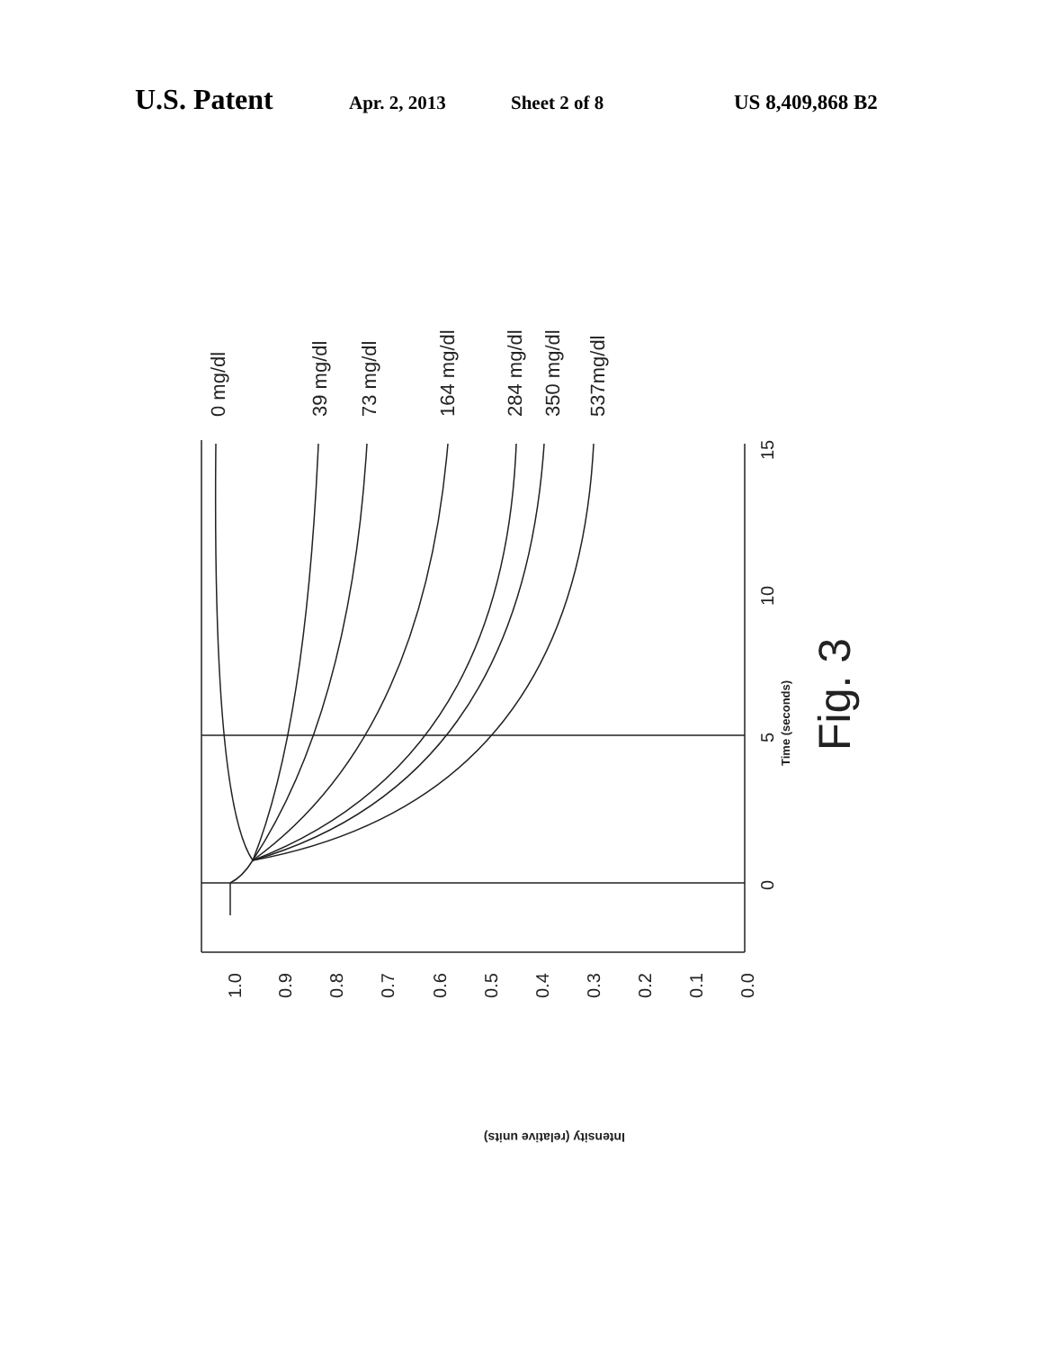U.S. Patent Apr. 2, 2013 Sheet 2 of 8 US 8,409,868 B2
0 mg/dl
39 mg/dl
73 mg/dl
164 mg/dl
284 mg/dl
350 mg/dl
537mg/dl
1.0
0.9
0.8
0.7
0.6
0.5
0.4
0.3
0.2
0.1
0.0
0
5
10
15
Time (seconds)
Fig. 3
Intensity (relative units)